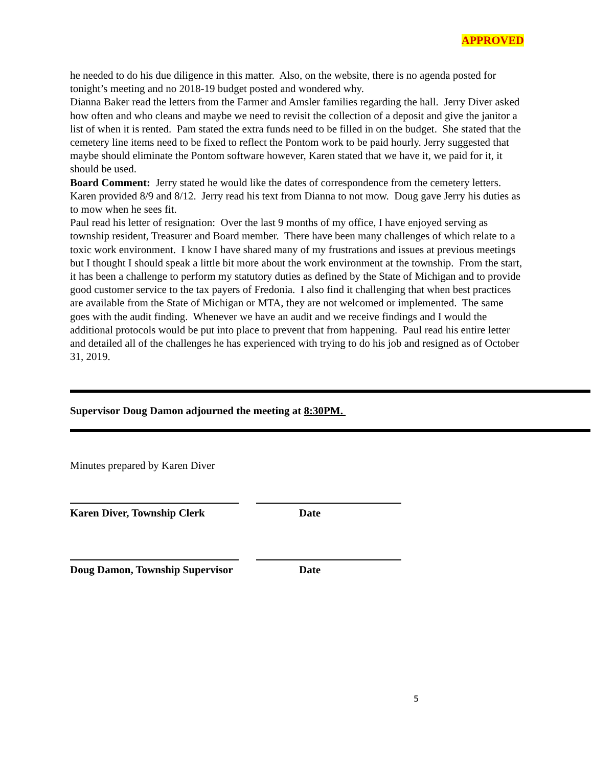APPROVED
he needed to do his due diligence in this matter. Also, on the website, there is no agenda posted for tonight’s meeting and no 2018-19 budget posted and wondered why.
Dianna Baker read the letters from the Farmer and Amsler families regarding the hall. Jerry Diver asked how often and who cleans and maybe we need to revisit the collection of a deposit and give the janitor a list of when it is rented. Pam stated the extra funds need to be filled in on the budget. She stated that the cemetery line items need to be fixed to reflect the Pontom work to be paid hourly. Jerry suggested that maybe should eliminate the Pontom software however, Karen stated that we have it, we paid for it, it should be used.
Board Comment: Jerry stated he would like the dates of correspondence from the cemetery letters. Karen provided 8/9 and 8/12. Jerry read his text from Dianna to not mow. Doug gave Jerry his duties as to mow when he sees fit.
Paul read his letter of resignation: Over the last 9 months of my office, I have enjoyed serving as township resident, Treasurer and Board member. There have been many challenges of which relate to a toxic work environment. I know I have shared many of my frustrations and issues at previous meetings but I thought I should speak a little bit more about the work environment at the township. From the start, it has been a challenge to perform my statutory duties as defined by the State of Michigan and to provide good customer service to the tax payers of Fredonia. I also find it challenging that when best practices are available from the State of Michigan or MTA, they are not welcomed or implemented. The same goes with the audit finding. Whenever we have an audit and we receive findings and I would the additional protocols would be put into place to prevent that from happening. Paul read his entire letter and detailed all of the challenges he has experienced with trying to do his job and resigned as of October 31, 2019.
Supervisor Doug Damon adjourned the meeting at 8:30PM.
Minutes prepared by Karen Diver
Karen Diver, Township Clerk Date
Doug Damon, Township Supervisor Date
5